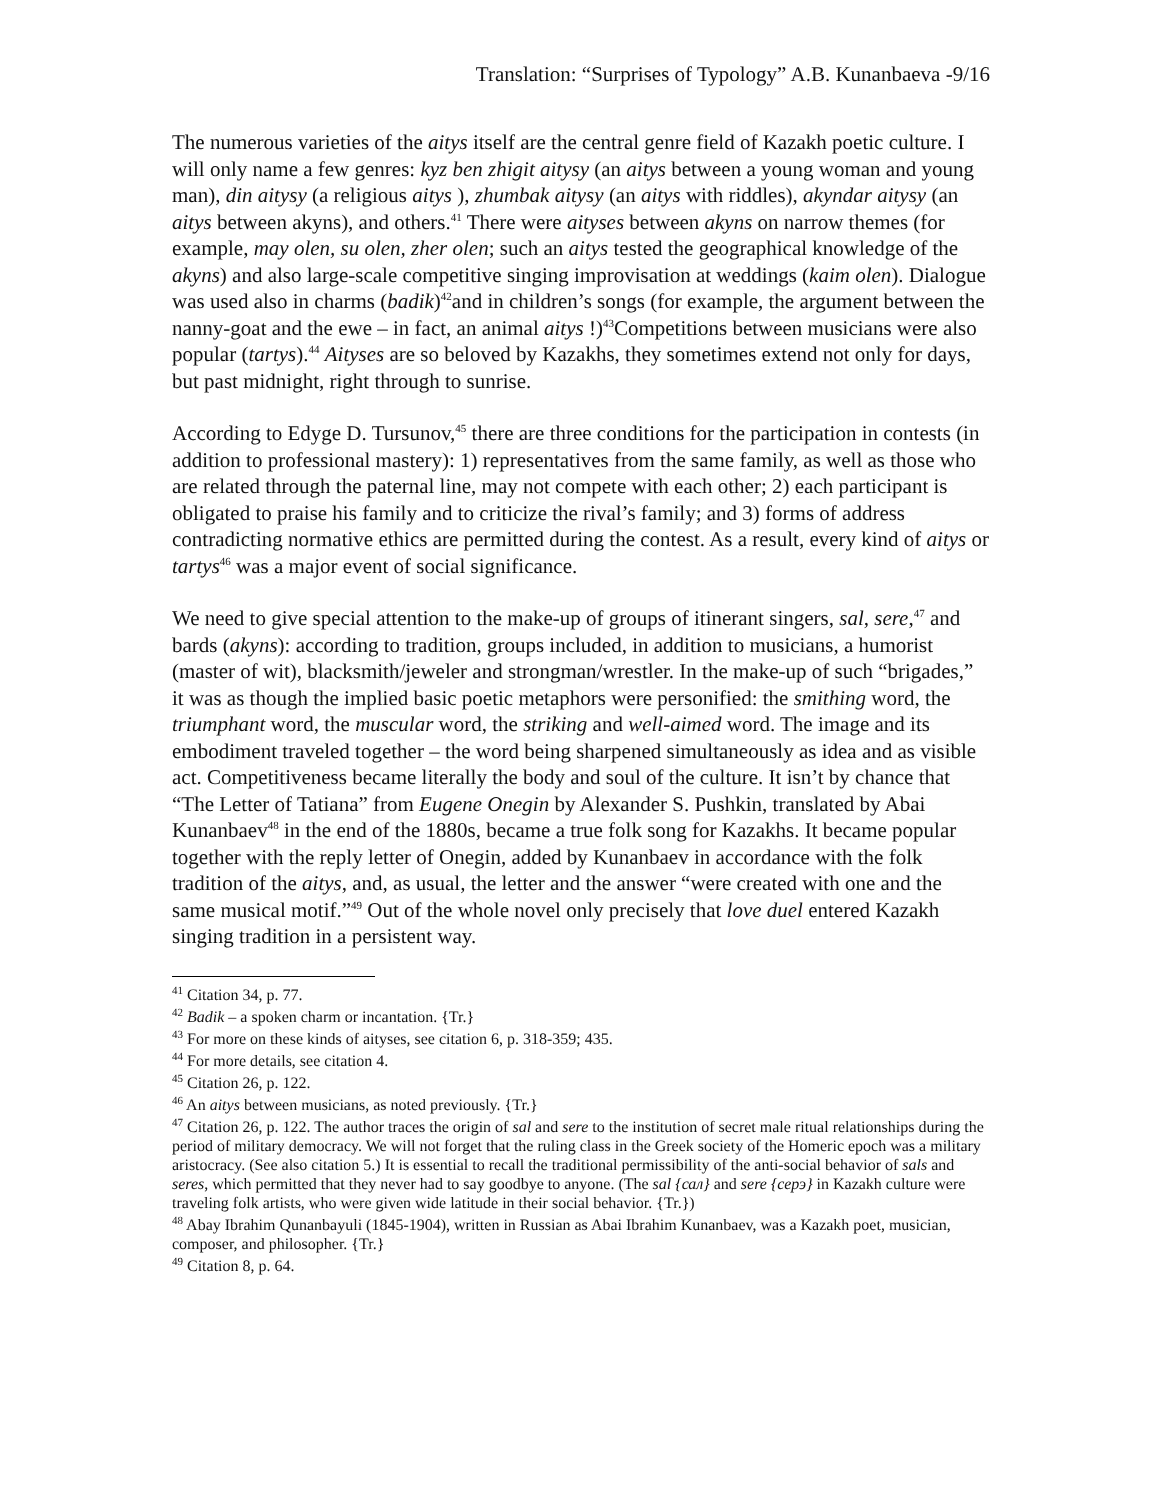Translation: “Surprises of Typology” A.B. Kunanbaeva -9/16
The numerous varieties of the aitys itself are the central genre field of Kazakh poetic culture. I will only name a few genres: kyz ben zhigit aitysy (an aitys between a young woman and young man), din aitysy (a religious aitys ), zhumbak aitysy (an aitys with riddles), akyndar aitysy (an aitys between akyns), and others.<sup>41</sup> There were aityses between akyns on narrow themes (for example, may olen, su olen, zher olen; such an aitys tested the geographical knowledge of the akyns) and also large-scale competitive singing improvisation at weddings (kaim olen). Dialogue was used also in charms (badik)<sup>42</sup>and in children’s songs (for example, the argument between the nanny-goat and the ewe – in fact, an animal aitys !)<sup>43</sup>Competitions between musicians were also popular (tartys).<sup>44</sup> Aityses are so beloved by Kazakhs, they sometimes extend not only for days, but past midnight, right through to sunrise.
According to Edyge D. Tursunov,<sup>45</sup> there are three conditions for the participation in contests (in addition to professional mastery): 1) representatives from the same family, as well as those who are related through the paternal line, may not compete with each other; 2) each participant is obligated to praise his family and to criticize the rival’s family; and 3) forms of address contradicting normative ethics are permitted during the contest. As a result, every kind of aitys or tartys<sup>46</sup> was a major event of social significance.
We need to give special attention to the make-up of groups of itinerant singers, sal, sere,<sup>47</sup> and bards (akyns): according to tradition, groups included, in addition to musicians, a humorist (master of wit), blacksmith/jeweler and strongman/wrestler. In the make-up of such “brigades,” it was as though the implied basic poetic metaphors were personified: the smithing word, the triumphant word, the muscular word, the striking and well-aimed word. The image and its embodiment traveled together – the word being sharpened simultaneously as idea and as visible act. Competitiveness became literally the body and soul of the culture. It isn’t by chance that “The Letter of Tatiana” from Eugene Onegin by Alexander S. Pushkin, translated by Abai Kunanbaev<sup>48</sup> in the end of the 1880s, became a true folk song for Kazakhs. It became popular together with the reply letter of Onegin, added by Kunanbaev in accordance with the folk tradition of the aitys, and, as usual, the letter and the answer “were created with one and the same musical motif.”<sup>49</sup> Out of the whole novel only precisely that love duel entered Kazakh singing tradition in a persistent way.
<sup>41</sup> Citation 34, p. 77.
<sup>42</sup> Badik – a spoken charm or incantation. {Tr.}
<sup>43</sup> For more on these kinds of aityses, see citation 6, p. 318-359; 435.
<sup>44</sup> For more details, see citation 4.
<sup>45</sup> Citation 26, p. 122.
<sup>46</sup> An aitys between musicians, as noted previously. {Tr.}
<sup>47</sup> Citation 26, p. 122. The author traces the origin of sal and sere to the institution of secret male ritual relationships during the period of military democracy. We will not forget that the ruling class in the Greek society of the Homeric epoch was a military aristocracy. (See also citation 5.) It is essential to recall the traditional permissibility of the anti-social behavior of sals and seres, which permitted that they never had to say goodbye to anyone. (The sal {сал} and sere {серэ} in Kazakh culture were traveling folk artists, who were given wide latitude in their social behavior. {Tr.})
<sup>48</sup> Abay Ibrahim Qunanbayuli (1845-1904), written in Russian as Abai Ibrahim Kunanbaev, was a Kazakh poet, musician, composer, and philosopher. {Tr.}
<sup>49</sup> Citation 8, p. 64.